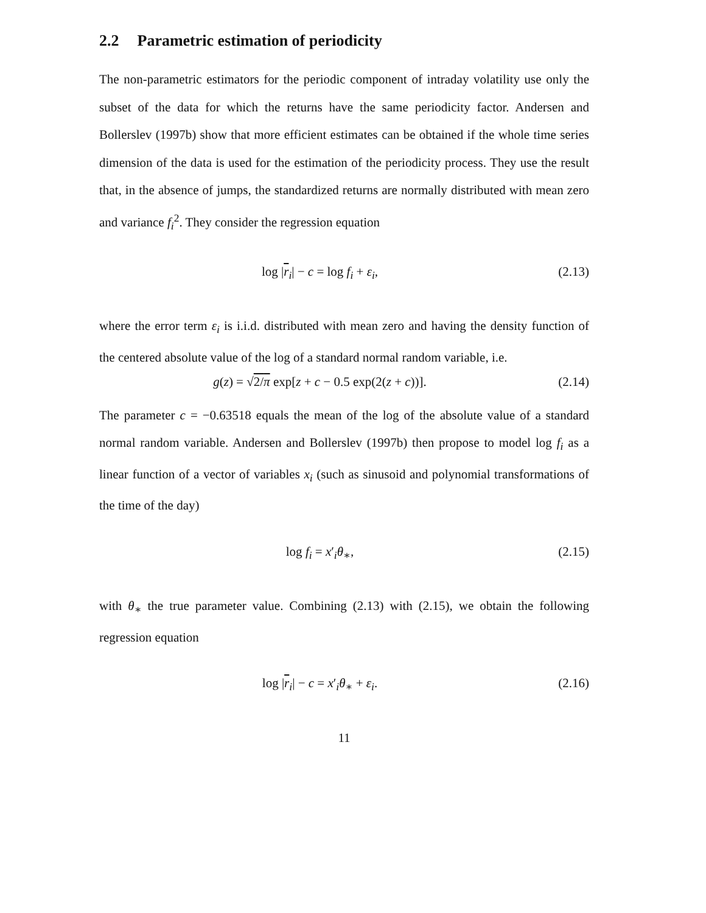2.2 Parametric estimation of periodicity
The non-parametric estimators for the periodic component of intraday volatility use only the subset of the data for which the returns have the same periodicity factor. Andersen and Bollerslev (1997b) show that more efficient estimates can be obtained if the whole time series dimension of the data is used for the estimation of the periodicity process. They use the result that, in the absence of jumps, the standardized returns are normally distributed with mean zero and variance f<sub>i</sub><sup>2</sup>. They consider the regression equation
log |r<sub>i</sub>| − c = log f<sub>i</sub> + ε<sub>i</sub>, (2.13)
where the error term ε<sub>i</sub> is i.i.d. distributed with mean zero and having the density function of the centered absolute value of the log of a standard normal random variable, i.e.
g(z) = √2/π exp[z + c − 0.5 exp(2(z + c))].
(2.14)
The parameter c = −0.63518 equals the mean of the log of the absolute value of a standard normal random variable. Andersen and Bollerslev (1997b) then propose to model log f<sub>i</sub> as a linear function of a vector of variables x<sub>i</sub> (such as sinusoid and polynomial transformations of the time of the day)
log f<sub>i</sub> = x′<sub>i</sub>θ<sub>∗</sub>, (2.15)
with θ<sub>∗</sub> the true parameter value. Combining (2.13) with (2.15), we obtain the following regression equation
log |r<sub>i</sub>| − c = x′<sub>i</sub>θ<sub>∗</sub> + ε<sub>i</sub>. (2.16)
11